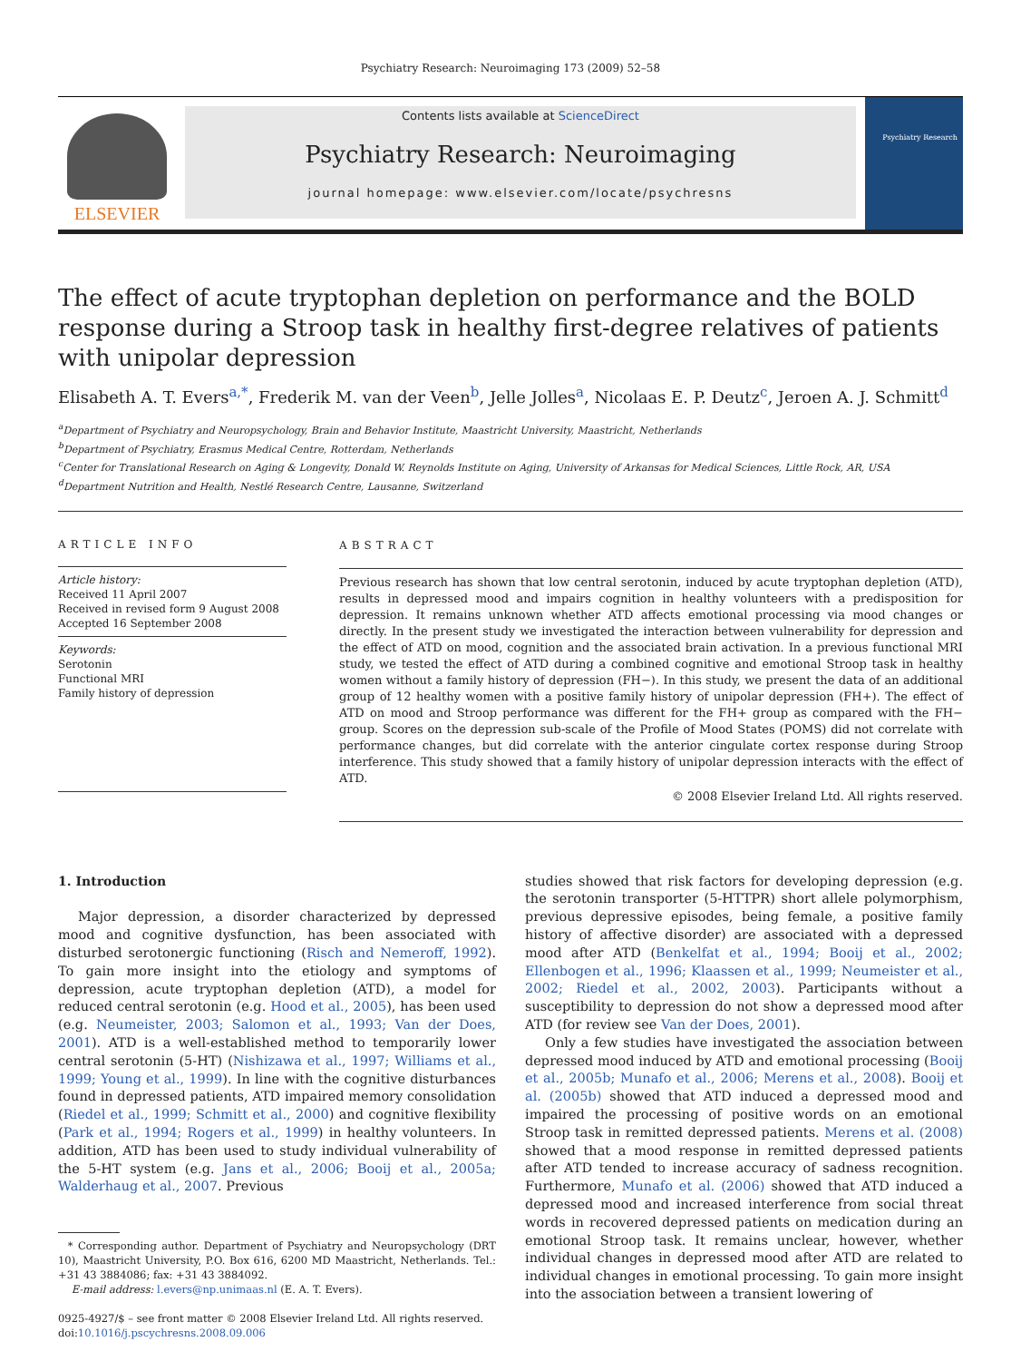Psychiatry Research: Neuroimaging 173 (2009) 52–58
ELSEVIER
Contents lists available at ScienceDirect
Psychiatry Research: Neuroimaging
journal homepage: www.elsevier.com/locate/psychresns
Psychiatry Research
The effect of acute tryptophan depletion on performance and the BOLD response during a Stroop task in healthy first-degree relatives of patients with unipolar depression
Elisabeth A. T. Evers<sup>a,*</sup>, Frederik M. van der Veen<sup>b</sup>, Jelle Jolles<sup>a</sup>, Nicolaas E. P. Deutz<sup>c</sup>, Jeroen A. J. Schmitt<sup>d</sup>
<sup>a</sup> Department of Psychiatry and Neuropsychology, Brain and Behavior Institute, Maastricht University, Maastricht, Netherlands
<sup>b</sup> Department of Psychiatry, Erasmus Medical Centre, Rotterdam, Netherlands
<sup>c</sup> Center for Translational Research on Aging & Longevity, Donald W. Reynolds Institute on Aging, University of Arkansas for Medical Sciences, Little Rock, AR, USA
<sup>d</sup> Department Nutrition and Health, Nestlé Research Centre, Lausanne, Switzerland
ARTICLE INFO
Article history:
Received 11 April 2007
Received in revised form 9 August 2008
Accepted 16 September 2008
Keywords:
Serotonin
Functional MRI
Family history of depression
ABSTRACT
Previous research has shown that low central serotonin, induced by acute tryptophan depletion (ATD), results in depressed mood and impairs cognition in healthy volunteers with a predisposition for depression. It remains unknown whether ATD affects emotional processing via mood changes or directly. In the present study we investigated the interaction between vulnerability for depression and the effect of ATD on mood, cognition and the associated brain activation. In a previous functional MRI study, we tested the effect of ATD during a combined cognitive and emotional Stroop task in healthy women without a family history of depression (FH−). In this study, we present the data of an additional group of 12 healthy women with a positive family history of unipolar depression (FH+). The effect of ATD on mood and Stroop performance was different for the FH+ group as compared with the FH− group. Scores on the depression sub-scale of the Profile of Mood States (POMS) did not correlate with performance changes, but did correlate with the anterior cingulate cortex response during Stroop interference. This study showed that a family history of unipolar depression interacts with the effect of ATD.
© 2008 Elsevier Ireland Ltd. All rights reserved.
1. Introduction
Major depression, a disorder characterized by depressed mood and cognitive dysfunction, has been associated with disturbed serotonergic functioning (Risch and Nemeroff, 1992). To gain more insight into the etiology and symptoms of depression, acute tryptophan depletion (ATD), a model for reduced central serotonin (e.g. Hood et al., 2005), has been used (e.g. Neumeister, 2003; Salomon et al., 1993; Van der Does, 2001). ATD is a well-established method to temporarily lower central serotonin (5-HT) (Nishizawa et al., 1997; Williams et al., 1999; Young et al., 1999). In line with the cognitive disturbances found in depressed patients, ATD impaired memory consolidation (Riedel et al., 1999; Schmitt et al., 2000) and cognitive flexibility (Park et al., 1994; Rogers et al., 1999) in healthy volunteers. In addition, ATD has been used to study individual vulnerability of the 5-HT system (e.g. Jans et al., 2006; Booij et al., 2005a; Walderhaug et al., 2007. Previous
* Corresponding author. Department of Psychiatry and Neuropsychology (DRT 10), Maastricht University, P.O. Box 616, 6200 MD Maastricht, Netherlands. Tel.: +31 43 3884086; fax: +31 43 3884092.
E-mail address: l.evers@np.unimaas.nl (E. A. T. Evers).
0925-4927/$ – see front matter © 2008 Elsevier Ireland Ltd. All rights reserved.
doi:10.1016/j.pscychresns.2008.09.006
studies showed that risk factors for developing depression (e.g. the serotonin transporter (5-HTTPR) short allele polymorphism, previous depressive episodes, being female, a positive family history of affective disorder) are associated with a depressed mood after ATD (Benkelfat et al., 1994; Booij et al., 2002; Ellenbogen et al., 1996; Klaassen et al., 1999; Neumeister et al., 2002; Riedel et al., 2002, 2003). Participants without a susceptibility to depression do not show a depressed mood after ATD (for review see Van der Does, 2001).
Only a few studies have investigated the association between depressed mood induced by ATD and emotional processing (Booij et al., 2005b; Munafo et al., 2006; Merens et al., 2008). Booij et al. (2005b) showed that ATD induced a depressed mood and impaired the processing of positive words on an emotional Stroop task in remitted depressed patients. Merens et al. (2008) showed that a mood response in remitted depressed patients after ATD tended to increase accuracy of sadness recognition. Furthermore, Munafo et al. (2006) showed that ATD induced a depressed mood and increased interference from social threat words in recovered depressed patients on medication during an emotional Stroop task. It remains unclear, however, whether individual changes in depressed mood after ATD are related to individual changes in emotional processing. To gain more insight into the association between a transient lowering of